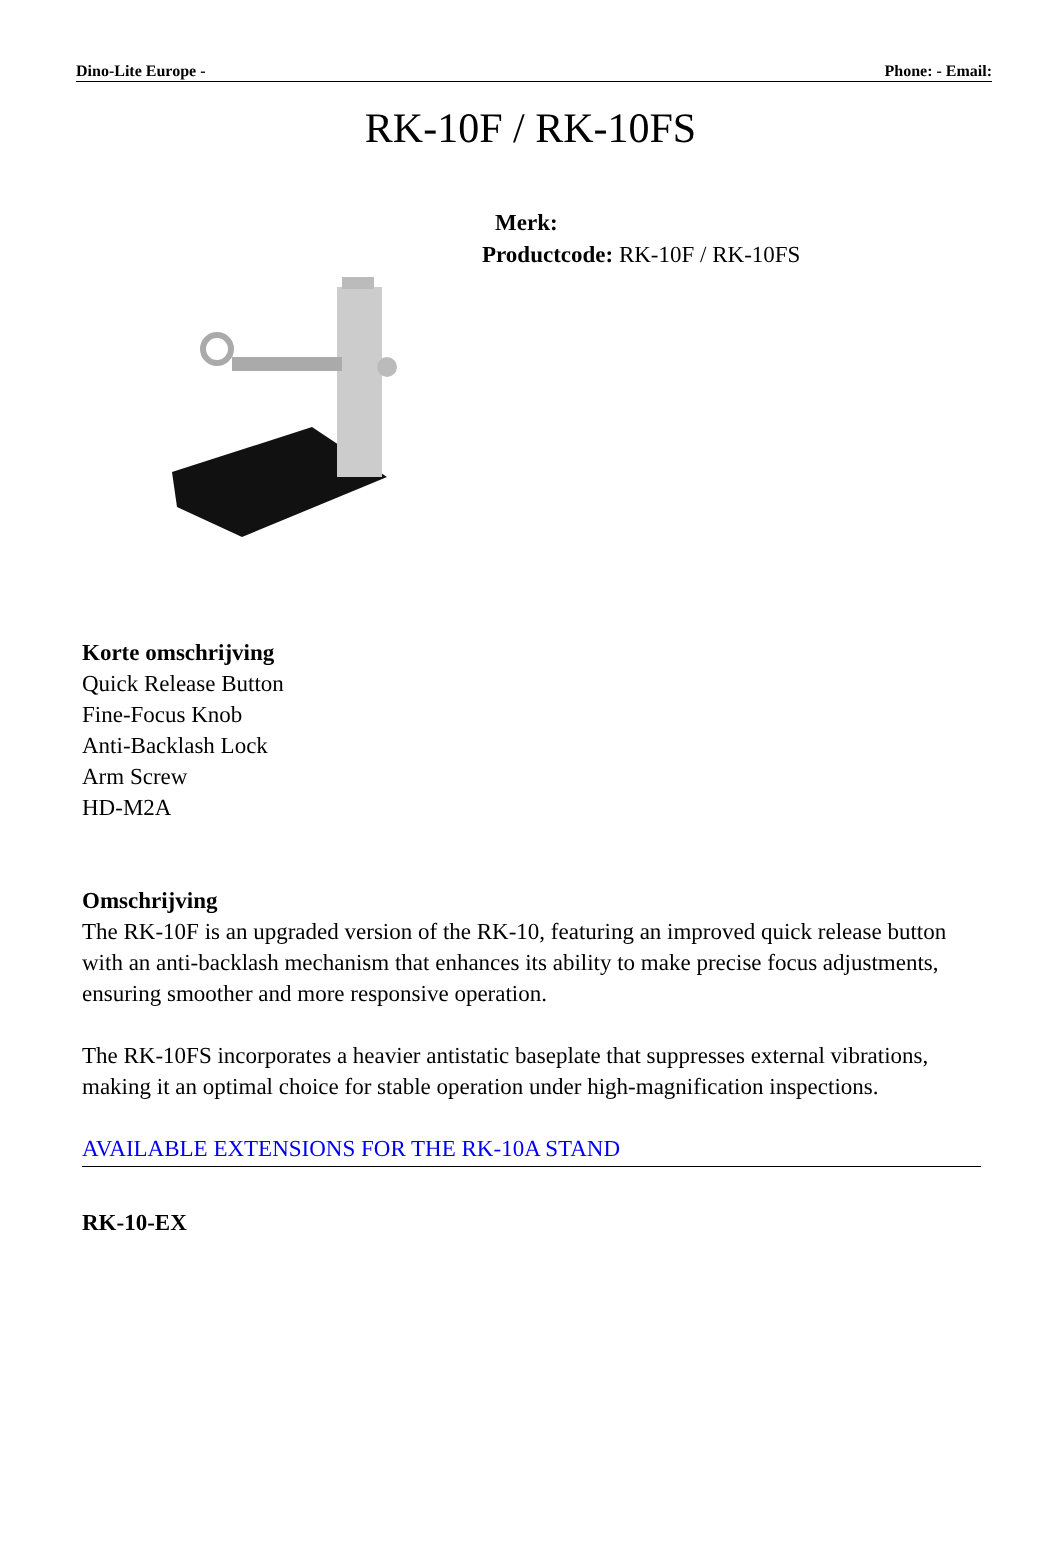Dino-Lite Europe - Phone: - Email:
RK-10F / RK-10FS
Merk:
Productcode: RK-10F / RK-10FS
Korte omschrijving
Quick Release Button
Fine-Focus Knob
Anti-Backlash Lock
Arm Screw
HD-M2A
Omschrijving
The RK-10F is an upgraded version of the RK-10, featuring an improved quick release button with an anti-backlash mechanism that enhances its ability to make precise focus adjustments, ensuring smoother and more responsive operation.
The RK-10FS incorporates a heavier antistatic baseplate that suppresses external vibrations, making it an optimal choice for stable operation under high-magnification inspections.
AVAILABLE EXTENSIONS FOR THE RK-10A STAND
RK-10-EX